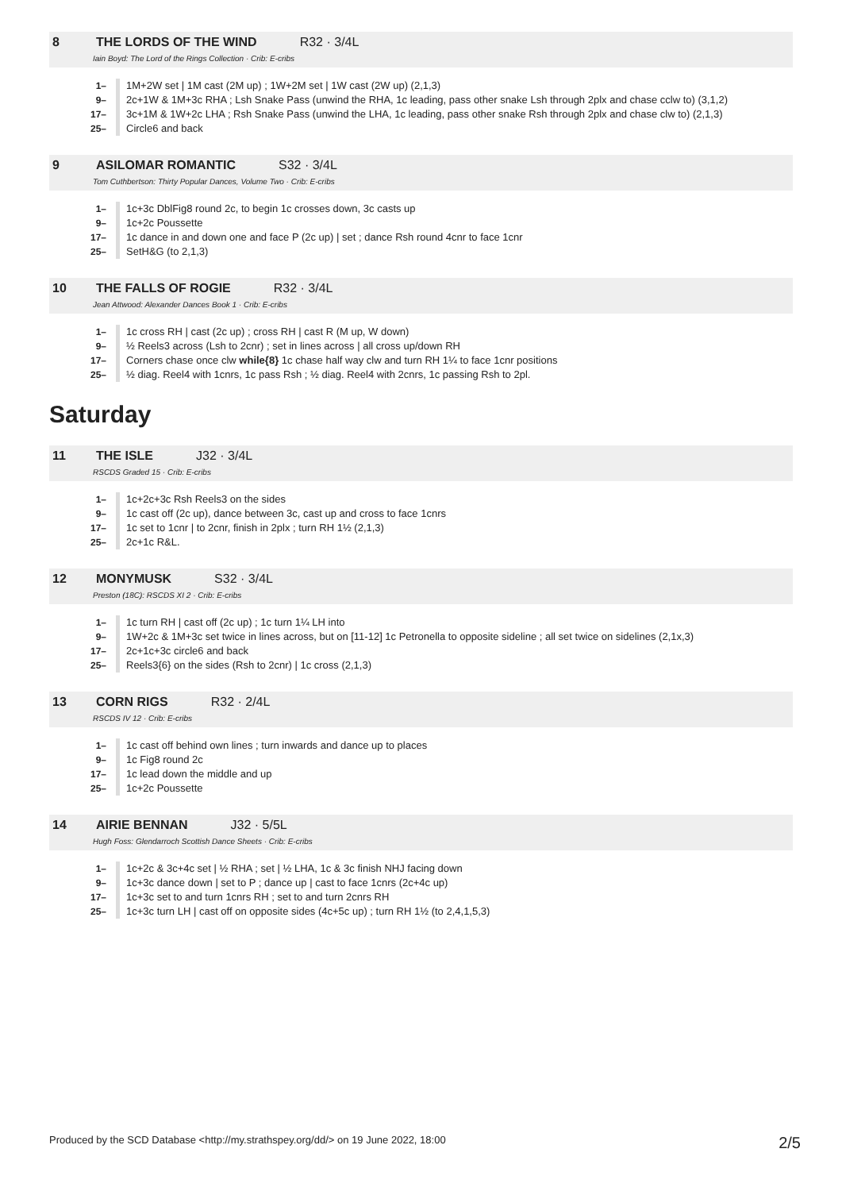8 THE LORDS OF THE WIND R32 · 3/4L
Iain Boyd: The Lord of the Rings Collection · Crib: E-cribs
| 1– | 1M+2W set / 1M cast (2M up) ; 1W+2M set / 1W cast (2W up) (2,1,3) |
| 9– | 2c+1W & 1M+3c RHA ; Lsh Snake Pass (unwind the RHA, 1c leading, pass other snake Lsh through 2plx and chase cclw to) (3,1,2) |
| 17– | 3c+1M & 1W+2c LHA ; Rsh Snake Pass (unwind the LHA, 1c leading, pass other snake Rsh through 2plx and chase clw to) (2,1,3) |
| 25– | Circle6 and back |
9 ASILOMAR ROMANTIC S32 · 3/4L
Tom Cuthbertson: Thirty Popular Dances, Volume Two · Crib: E-cribs
| 1– | 1c+3c DblFig8 round 2c, to begin 1c crosses down, 3c casts up |
| 9– | 1c+2c Poussette |
| 17– | 1c dance in and down one and face P (2c up) / set ; dance Rsh round 4cnr to face 1cnr |
| 25– | SetH&G (to 2,1,3) |
10 THE FALLS OF ROGIE R32 · 3/4L
Jean Attwood: Alexander Dances Book 1 · Crib: E-cribs
| 1– | 1c cross RH / cast (2c up) ; cross RH / cast R (M up, W down) |
| 9– | ½ Reels3 across (Lsh to 2cnr) ; set in lines across / all cross up/down RH |
| 17– | Corners chase once clw while{8} 1c chase half way clw and turn RH 1¼ to face 1cnr positions |
| 25– | ½ diag. Reel4 with 1cnrs, 1c pass Rsh ; ½ diag. Reel4 with 2cnrs, 1c passing Rsh to 2pl. |
Saturday
11 THE ISLE J32 · 3/4L
RSCDS Graded 15 · Crib: E-cribs
| 1– | 1c+2c+3c Rsh Reels3 on the sides |
| 9– | 1c cast off (2c up), dance between 3c, cast up and cross to face 1cnrs |
| 17– | 1c set to 1cnr / to 2cnr, finish in 2plx ; turn RH 1½ (2,1,3) |
| 25– | 2c+1c R&L. |
12 MONYMUSK S32 · 3/4L
Preston (18C): RSCDS XI 2 · Crib: E-cribs
| 1– | 1c turn RH / cast off (2c up) ; 1c turn 1¼ LH into |
| 9– | 1W+2c & 1M+3c set twice in lines across, but on [11-12] 1c Petronella to opposite sideline ; all set twice on sidelines (2,1x,3) |
| 17– | 2c+1c+3c circle6 and back |
| 25– | Reels3{6} on the sides (Rsh to 2cnr) / 1c cross (2,1,3) |
13 CORN RIGS R32 · 2/4L
RSCDS IV 12 · Crib: E-cribs
| 1– | 1c cast off behind own lines ; turn inwards and dance up to places |
| 9– | 1c Fig8 round 2c |
| 17– | 1c lead down the middle and up |
| 25– | 1c+2c Poussette |
14 AIRIE BENNAN J32 · 5/5L
Hugh Foss: Glendarroch Scottish Dance Sheets · Crib: E-cribs
| 1– | 1c+2c & 3c+4c set / ½ RHA ; set / ½ LHA, 1c & 3c finish NHJ facing down |
| 9– | 1c+3c dance down / set to P ; dance up / cast to face 1cnrs (2c+4c up) |
| 17– | 1c+3c set to and turn 1cnrs RH ; set to and turn 2cnrs RH |
| 25– | 1c+3c turn LH / cast off on opposite sides (4c+5c up) ; turn RH 1½ (to 2,4,1,5,3) |
Produced by the SCD Database <http://my.strathspey.org/dd/> on 19 June 2022, 18:00 2/5